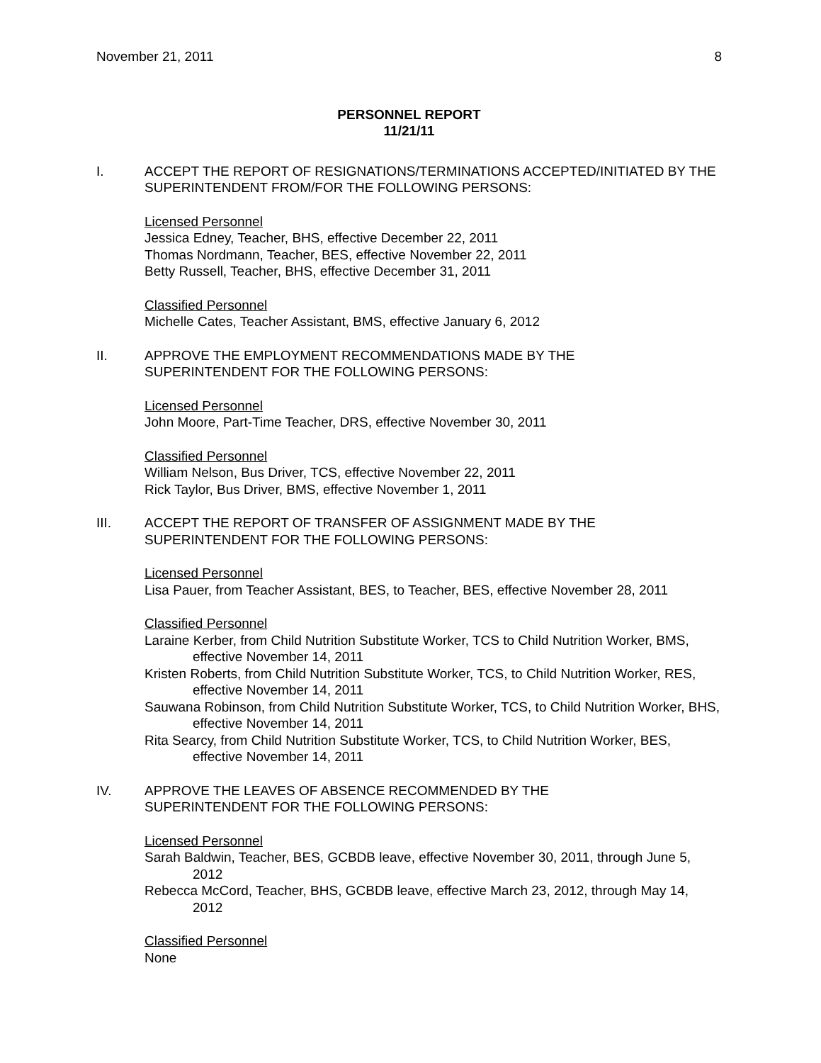November 21, 2011 8
PERSONNEL REPORT
11/21/11
I. ACCEPT THE REPORT OF RESIGNATIONS/TERMINATIONS ACCEPTED/INITIATED BY THE SUPERINTENDENT FROM/FOR THE FOLLOWING PERSONS:
Licensed Personnel
Jessica Edney, Teacher, BHS, effective December 22, 2011
Thomas Nordmann, Teacher, BES, effective November 22, 2011
Betty Russell, Teacher, BHS, effective December 31, 2011
Classified Personnel
Michelle Cates, Teacher Assistant, BMS, effective January 6, 2012
II. APPROVE THE EMPLOYMENT RECOMMENDATIONS MADE BY THE
SUPERINTENDENT FOR THE FOLLOWING PERSONS:
Licensed Personnel
John Moore, Part-Time Teacher, DRS, effective November 30, 2011
Classified Personnel
William Nelson, Bus Driver, TCS, effective November 22, 2011
Rick Taylor, Bus Driver, BMS, effective November 1, 2011
III. ACCEPT THE REPORT OF TRANSFER OF ASSIGNMENT MADE BY THE
SUPERINTENDENT FOR THE FOLLOWING PERSONS:
Licensed Personnel
Lisa Pauer, from Teacher Assistant, BES, to Teacher, BES, effective November 28, 2011
Classified Personnel
Laraine Kerber, from Child Nutrition Substitute Worker, TCS to Child Nutrition Worker, BMS, effective November 14, 2011
Kristen Roberts, from Child Nutrition Substitute Worker, TCS, to Child Nutrition Worker, RES, effective November 14, 2011
Sauwana Robinson, from Child Nutrition Substitute Worker, TCS, to Child Nutrition Worker, BHS, effective November 14, 2011
Rita Searcy, from Child Nutrition Substitute Worker, TCS, to Child Nutrition Worker, BES, effective November 14, 2011
IV. APPROVE THE LEAVES OF ABSENCE RECOMMENDED BY THE
SUPERINTENDENT FOR THE FOLLOWING PERSONS:
Licensed Personnel
Sarah Baldwin, Teacher, BES, GCBDB leave, effective November 30, 2011, through June 5, 2012
Rebecca McCord, Teacher, BHS, GCBDB leave, effective March 23, 2012, through May 14, 2012
Classified Personnel
None